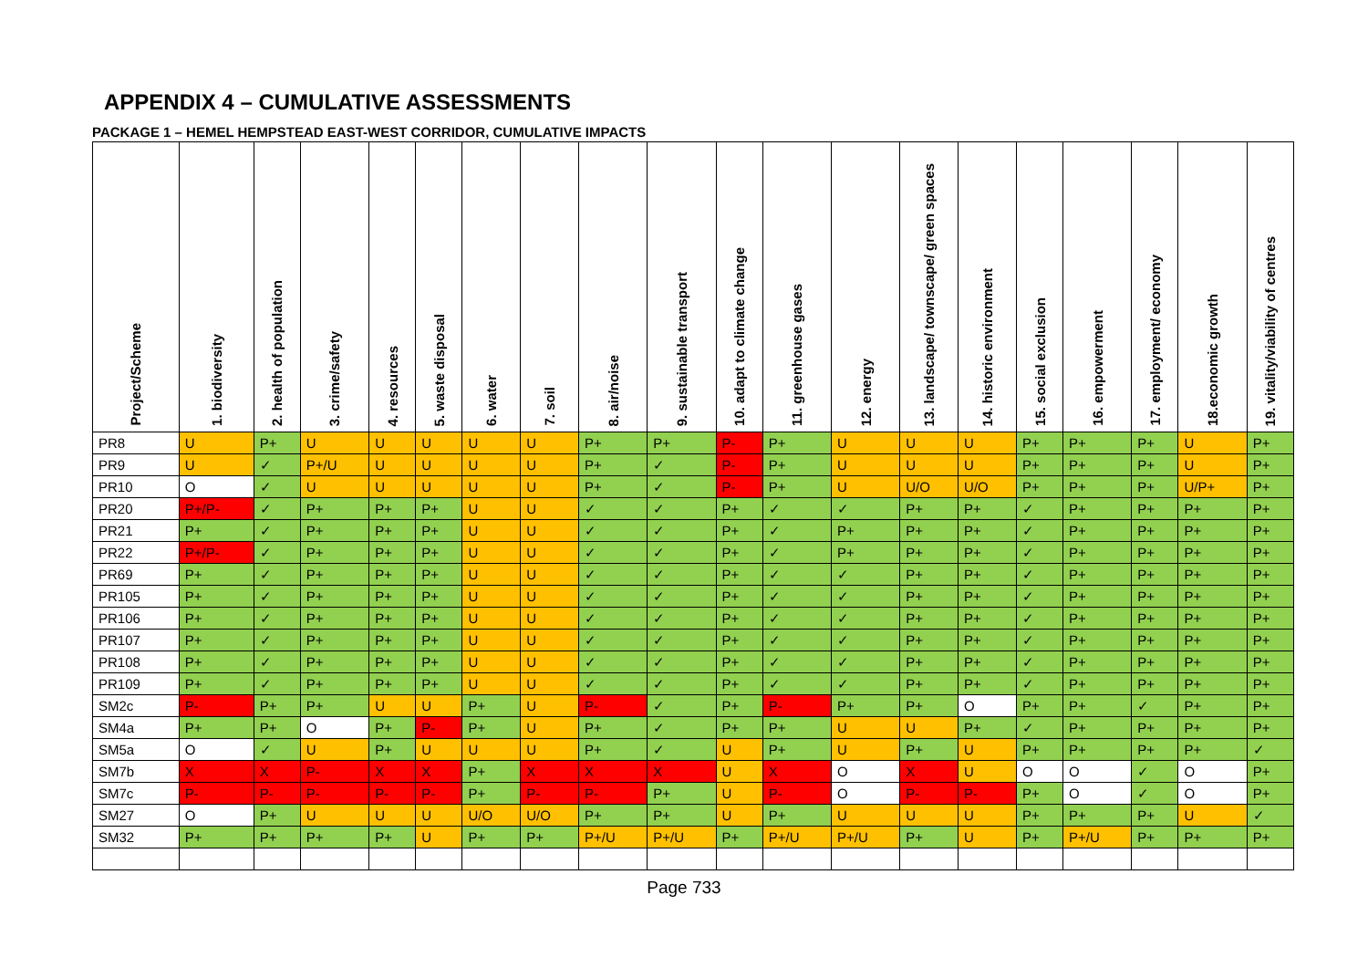APPENDIX 4 – CUMULATIVE ASSESSMENTS
PACKAGE 1 – HEMEL HEMPSTEAD EAST-WEST CORRIDOR, CUMULATIVE IMPACTS
| Project/Scheme | 1. biodiversity | 2. health of population | 3. crime/safety | 4. resources | 5. waste disposal | 6. water | 7. soil | 8. air/noise | 9. sustainable transport | 10. adapt to climate change | 11. greenhouse gases | 12. energy | 13. landscape/ townscape/ green spaces | 14. historic environment | 15. social exclusion | 16. empowerment | 17. employment/ economy | 18.economic growth | 19. vitality/viability of centres |
| --- | --- | --- | --- | --- | --- | --- | --- | --- | --- | --- | --- | --- | --- | --- | --- | --- | --- | --- | --- |
| PR8 | U | P+ | U | U | U | U | U | P+ | P+ | P- | P+ | U | U | U | P+ | P+ | P+ | U | P+ |
| PR9 | U | ✓ | P+/U | U | U | U | U | P+ | ✓ | P- | P+ | U | U | U | P+ | P+ | P+ | U | P+ |
| PR10 | O | ✓ | U | U | U | U | U | P+ | ✓ | P- | P+ | U | U/O | U/O | P+ | P+ | P+ | U/P+ | P+ |
| PR20 | P+/P- | ✓ | P+ | P+ | P+ | U | U | ✓ | ✓ | P+ | ✓ | ✓ | P+ | P+ | ✓ | P+ | P+ | P+ | P+ |
| PR21 | P+ | ✓ | P+ | P+ | P+ | U | U | ✓ | ✓ | P+ | ✓ | P+ | P+ | P+ | ✓ | P+ | P+ | P+ | P+ |
| PR22 | P+/P- | ✓ | P+ | P+ | P+ | U | U | ✓ | ✓ | P+ | ✓ | P+ | P+ | P+ | ✓ | P+ | P+ | P+ | P+ |
| PR69 | P+ | ✓ | P+ | P+ | P+ | U | U | ✓ | ✓ | P+ | ✓ | ✓ | P+ | P+ | ✓ | P+ | P+ | P+ | P+ |
| PR105 | P+ | ✓ | P+ | P+ | P+ | U | U | ✓ | ✓ | P+ | ✓ | ✓ | P+ | P+ | ✓ | P+ | P+ | P+ | P+ |
| PR106 | P+ | ✓ | P+ | P+ | P+ | U | U | ✓ | ✓ | P+ | ✓ | ✓ | P+ | P+ | ✓ | P+ | P+ | P+ | P+ |
| PR107 | P+ | ✓ | P+ | P+ | P+ | U | U | ✓ | ✓ | P+ | ✓ | ✓ | P+ | P+ | ✓ | P+ | P+ | P+ | P+ |
| PR108 | P+ | ✓ | P+ | P+ | P+ | U | U | ✓ | ✓ | P+ | ✓ | ✓ | P+ | P+ | ✓ | P+ | P+ | P+ | P+ |
| PR109 | P+ | ✓ | P+ | P+ | P+ | U | U | ✓ | ✓ | P+ | ✓ | ✓ | P+ | P+ | ✓ | P+ | P+ | P+ | P+ |
| SM2c | P- | P+ | P+ | U | U | P+ | U | P- | ✓ | P+ | P- | P+ | P+ | O | P+ | P+ | ✓ | P+ | P+ |
| SM4a | P+ | P+ | O | P+ | P- | P+ | U | P+ | ✓ | P+ | P+ | U | U | P+ | ✓ | P+ | P+ | P+ | P+ |
| SM5a | O | ✓ | U | P+ | U | U | U | P+ | ✓ | U | P+ | U | P+ | U | P+ | P+ | P+ | P+ | ✓ |
| SM7b | X | X | P- | X | X | P+ | X | X | X | U | X | O | X | U | O | O | ✓ | O | P+ |
| SM7c | P- | P- | P- | P- | P- | P+ | P- | P- | P+ | U | P- | O | P- | P- | P+ | O | ✓ | O | P+ |
| SM27 | O | P+ | U | U | U | U/O | U/O | P+ | P+ | U | P+ | U | U | U | P+ | P+ | P+ | U | ✓ |
| SM32 | P+ | P+ | P+ | P+ | U | P+ | P+ | P+/U | P+/U | P+ | P+/U | P+/U | P+ | U | P+ | P+/U | P+ | P+ | P+ |
Page 733